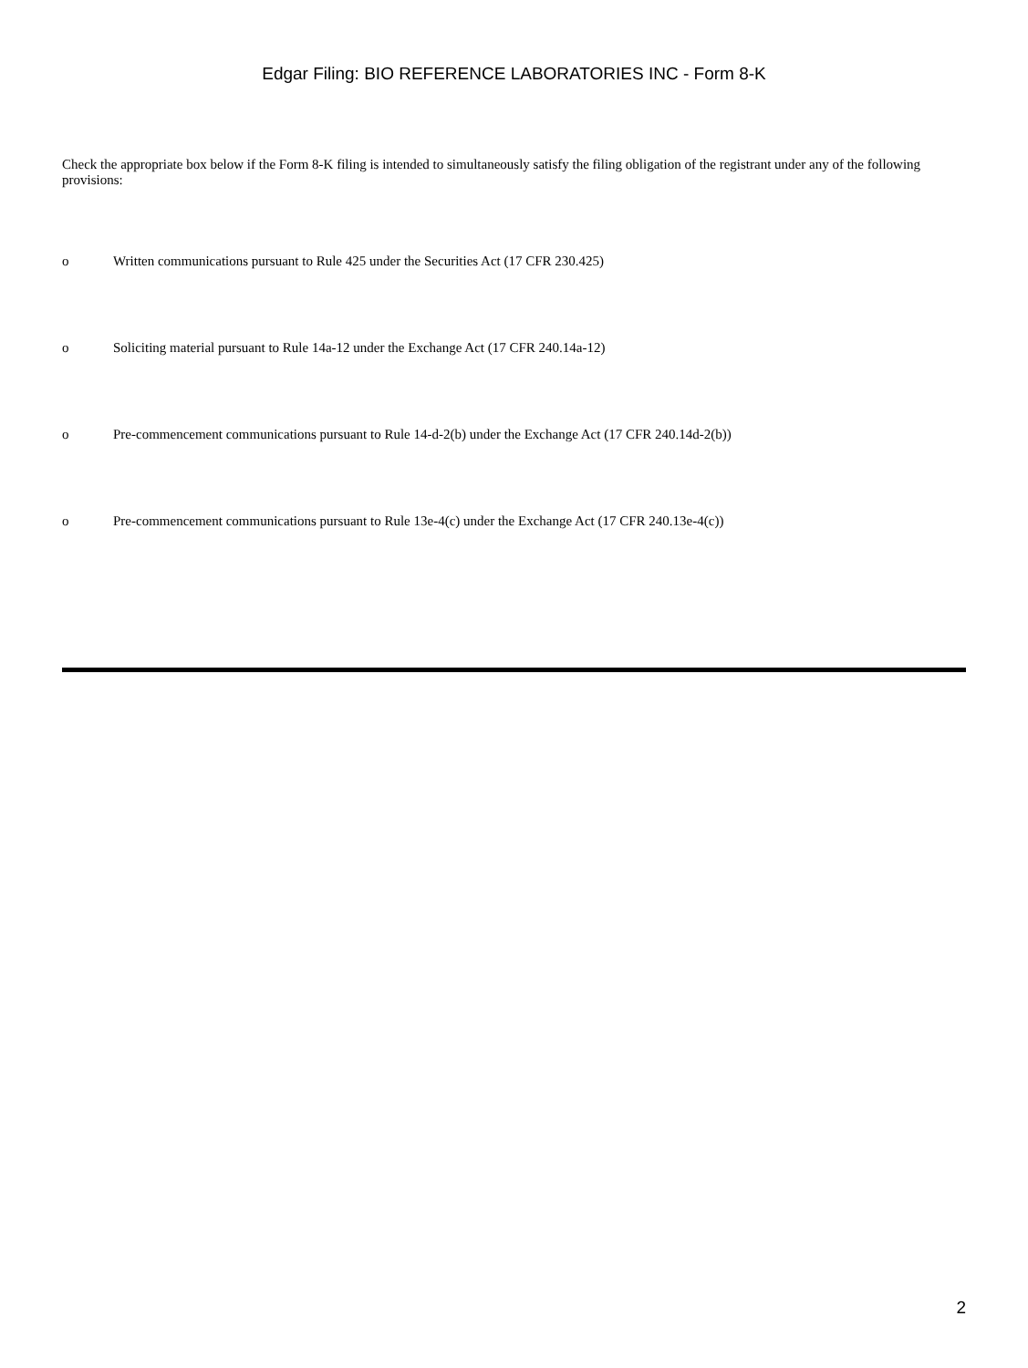Edgar Filing: BIO REFERENCE LABORATORIES INC - Form 8-K
Check the appropriate box below if the Form 8-K filing is intended to simultaneously satisfy the filing obligation of the registrant under any of the following provisions:
o Written communications pursuant to Rule 425 under the Securities Act (17 CFR 230.425)
o Soliciting material pursuant to Rule 14a-12 under the Exchange Act (17 CFR 240.14a-12)
o Pre-commencement communications pursuant to Rule 14-d-2(b) under the Exchange Act (17 CFR 240.14d-2(b))
o Pre-commencement communications pursuant to Rule 13e-4(c) under the Exchange Act (17 CFR 240.13e-4(c))
2